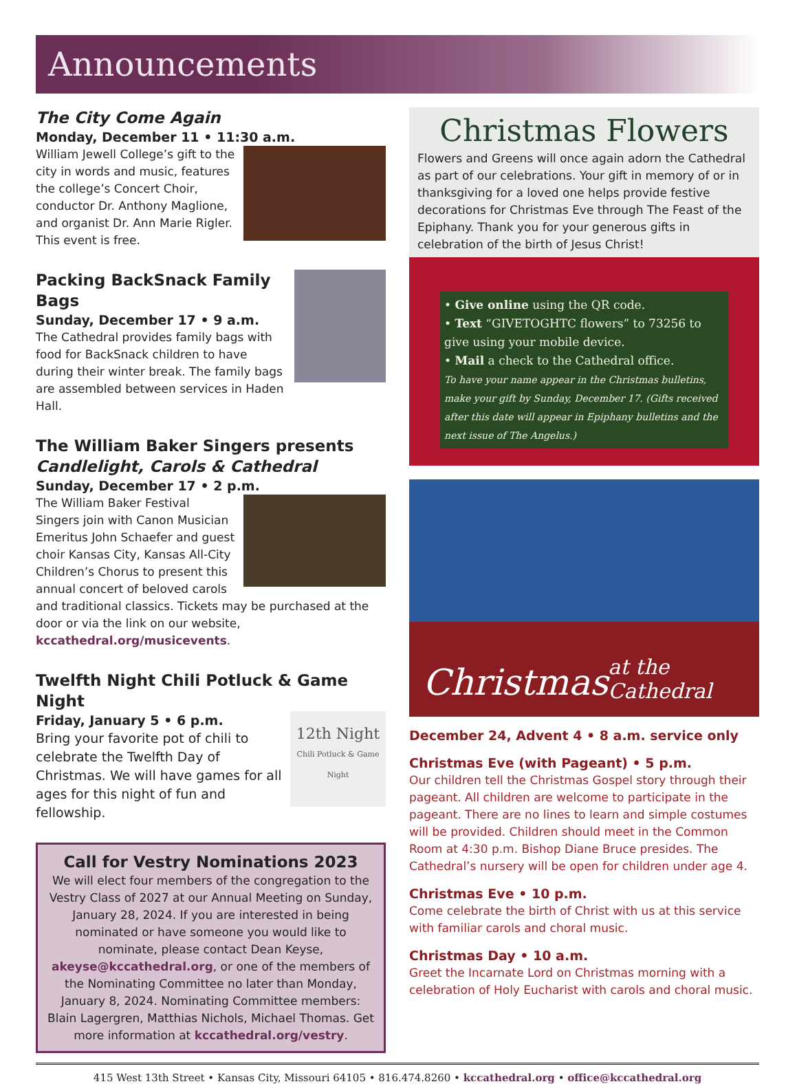Announcements
The City Come Again
Monday, December 11 • 11:30 a.m.
William Jewell College’s gift to the city in words and music, features the college’s Concert Choir, conductor Dr. Anthony Maglione, and organist Dr. Ann Marie Rigler. This event is free.
Packing BackSnack Family Bags
Sunday, December 17 • 9 a.m.
The Cathedral provides family bags with food for BackSnack children to have during their winter break. The family bags are assembled between services in Haden Hall.
The William Baker Singers presents
Candlelight, Carols & Cathedral
Sunday, December 17 • 2 p.m.
The William Baker Festival Singers join with Canon Musician Emeritus John Schaefer and guest choir Kansas City, Kansas All-City Children’s Chorus to present this annual concert of beloved carols and traditional classics. Tickets may be purchased at the door or via the link on our website, kccathedral.org/musicevents.
Twelfth Night Chili Potluck & Game Night
12th Night
Chili Potluck & Game Night
Friday, January 5 • 6 p.m.
Bring your favorite pot of chili to celebrate the Twelfth Day of Christmas. We will have games for all ages for this night of fun and fellowship.
Call for Vestry Nominations 2023
We will elect four members of the congregation to the Vestry Class of 2027 at our Annual Meeting on Sunday, January 28, 2024. If you are interested in being nominated or have someone you would like to nominate, please contact Dean Keyse, akeyse@kccathedral.org, or one of the members of the Nominating Committee no later than Monday, January 8, 2024. Nominating Committee members: Blain Lagergren, Matthias Nichols, Michael Thomas. Get more information at kccathedral.org/vestry.
Christmas Flowers
Flowers and Greens will once again adorn the Cathedral as part of our celebrations. Your gift in memory of or in thanksgiving for a loved one helps provide festive decorations for Christmas Eve through The Feast of the Epiphany. Thank you for your generous gifts in celebration of the birth of Jesus Christ!
• Give online using the QR code.
• Text “GIVETOGHTC flowers” to 73256 to give using your mobile device.
• Mail a check to the Cathedral office.
To have your name appear in the Christmas bulletins, make your gift by Sunday, December 17. (Gifts received after this date will appear in Epiphany bulletins and the next issue of The Angelus.)
Christmas at the Cathedral
December 24, Advent 4 • 8 a.m. service only
Christmas Eve (with Pageant) • 5 p.m.
Our children tell the Christmas Gospel story through their pageant. All children are welcome to participate in the pageant. There are no lines to learn and simple costumes will be provided. Children should meet in the Common Room at 4:30 p.m. Bishop Diane Bruce presides. The Cathedral’s nursery will be open for children under age 4.
Christmas Eve • 10 p.m.
Come celebrate the birth of Christ with us at this service with familiar carols and choral music.
Christmas Day • 10 a.m.
Greet the Incarnate Lord on Christmas morning with a celebration of Holy Eucharist with carols and choral music.
415 West 13th Street • Kansas City, Missouri 64105 • 816.474.8260 • kccathedral.org • office@kccathedral.org